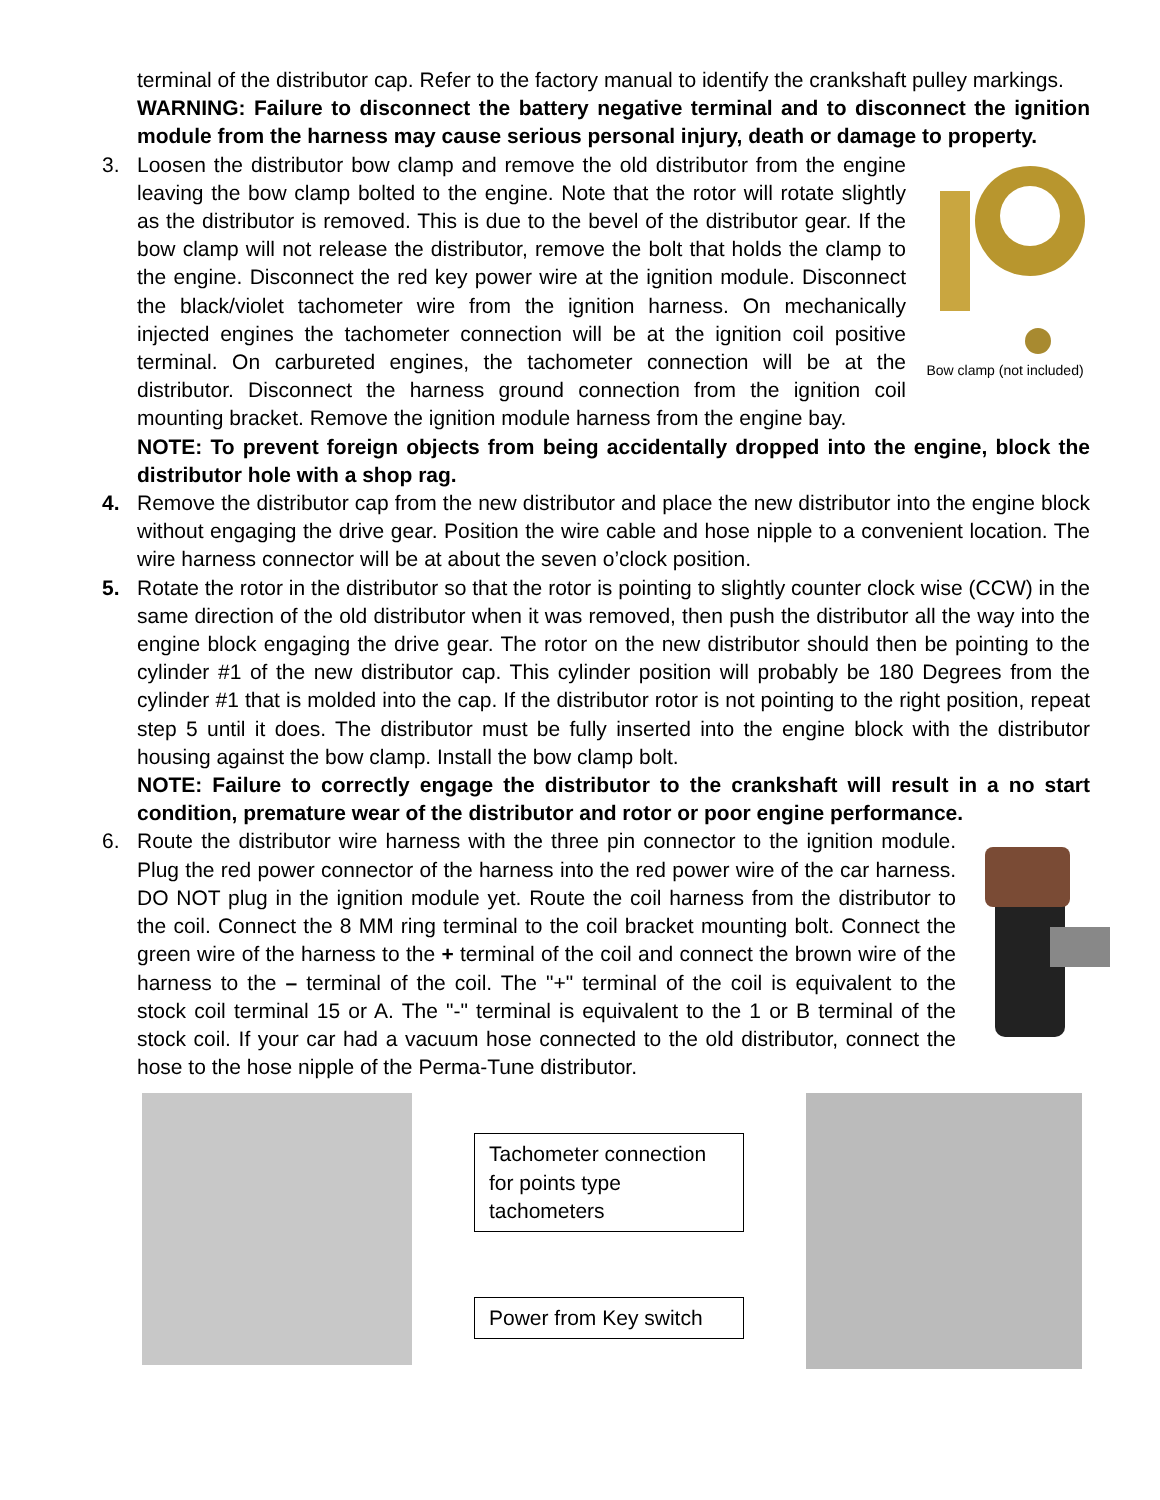terminal of the distributor cap. Refer to the factory manual to identify the crankshaft pulley markings.
WARNING: Failure to disconnect the battery negative terminal and to disconnect the ignition module from the harness may cause serious personal injury, death or damage to property.
3.
Bow clamp (not included)
Loosen the distributor bow clamp and remove the old distributor from the engine leaving the bow clamp bolted to the engine. Note that the rotor will rotate slightly as the distributor is removed. This is due to the bevel of the distributor gear. If the bow clamp will not release the distributor, remove the bolt that holds the clamp to the engine. Disconnect the red key power wire at the ignition module. Disconnect the black/violet tachometer wire from the ignition harness. On mechanically injected engines the tachometer connection will be at the ignition coil positive terminal. On carbureted engines, the tachometer connection will be at the distributor. Disconnect the harness ground connection from the ignition coil mounting bracket. Remove the ignition module harness from the engine bay.
NOTE: To prevent foreign objects from being accidentally dropped into the engine, block the distributor hole with a shop rag.
4.
Remove the distributor cap from the new distributor and place the new distributor into the engine block without engaging the drive gear. Position the wire cable and hose nipple to a convenient location. The wire harness connector will be at about the seven o’clock position.
5.
Rotate the rotor in the distributor so that the rotor is pointing to slightly counter clock wise (CCW) in the same direction of the old distributor when it was removed, then push the distributor all the way into the engine block engaging the drive gear. The rotor on the new distributor should then be pointing to the cylinder #1 of the new distributor cap. This cylinder position will probably be 180 Degrees from the cylinder #1 that is molded into the cap. If the distributor rotor is not pointing to the right position, repeat step 5 until it does. The distributor must be fully inserted into the engine block with the distributor housing against the bow clamp. Install the bow clamp bolt.
NOTE: Failure to correctly engage the distributor to the crankshaft will result in a no start condition, premature wear of the distributor and rotor or poor engine performance.
6.
Route the distributor wire harness with the three pin connector to the ignition module. Plug the red power connector of the harness into the red power wire of the car harness. DO NOT plug in the ignition module yet. Route the coil harness from the distributor to the coil. Connect the 8 MM ring terminal to the coil bracket mounting bolt. Connect the green wire of the harness to the + terminal of the coil and connect the brown wire of the harness to the – terminal of the coil. The "+" terminal of the coil is equivalent to the stock coil terminal 15 or A. The "-" terminal is equivalent to the 1 or B terminal of the stock coil. If your car had a vacuum hose connected to the old distributor, connect the hose to the hose nipple of the Perma-Tune distributor.
Tachometer connection for points type tachometers
Power from Key switch